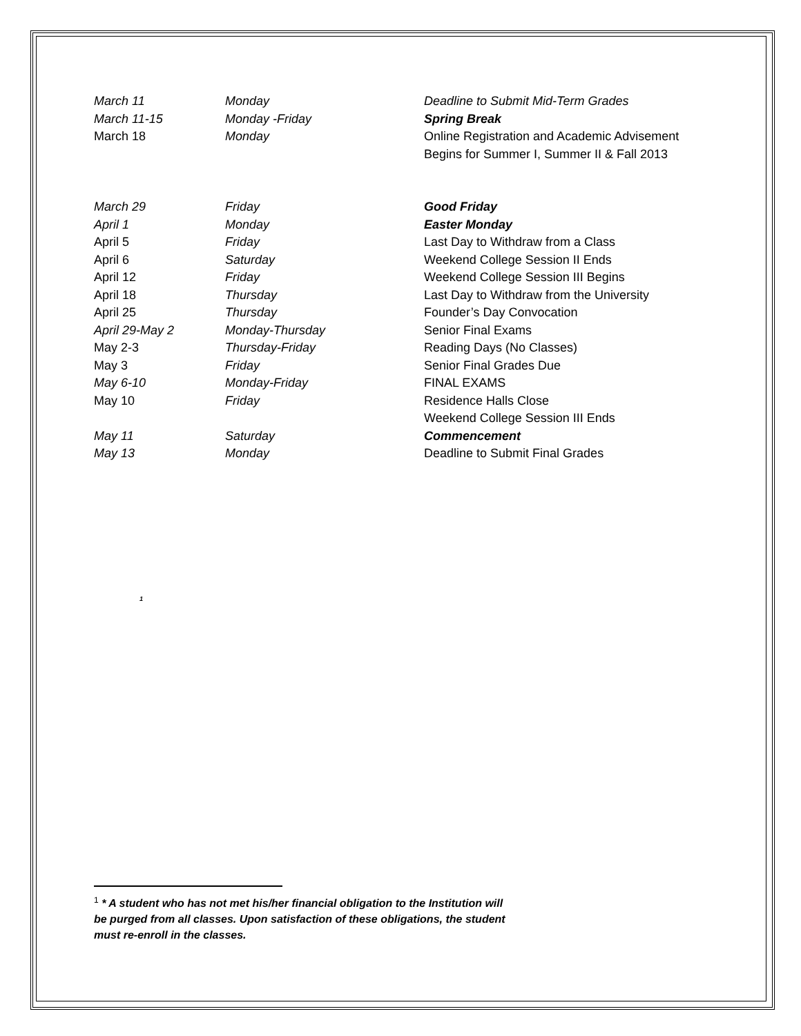| March 11 | Monday | Deadline to Submit Mid-Term Grades |
| March 11-15 | Monday -Friday | Spring Break |
| March 18 | Monday | Online Registration and Academic Advisement |
| | | Begins for Summer I, Summer II & Fall 2013 |
| March 29 | Friday | Good Friday |
| April 1 | Monday | Easter Monday |
| April 5 | Friday | Last Day to Withdraw from a Class |
| April 6 | Saturday | Weekend College Session II Ends |
| April 12 | Friday | Weekend College Session III Begins |
| April 18 | Thursday | Last Day to Withdraw from the University |
| April 25 | Thursday | Founder’s Day Convocation |
| April 29-May 2 | Monday-Thursday | Senior Final Exams |
| May 2-3 | Thursday-Friday | Reading Days (No Classes) |
| May 3 | Friday | Senior Final Grades Due |
| May 6-10 | Monday-Friday | FINAL EXAMS |
| May 10 | Friday | Residence Halls Close |
| | | Weekend College Session III Ends |
| May 11 | Saturday | Commencement |
| May 13 | Monday | Deadline to Submit Final Grades |
<sup>1</sup>
<sup>1</sup> * A student who has not met his/her financial obligation to the Institution will be purged from all classes. Upon satisfaction of these obligations, the student must re-enroll in the classes.